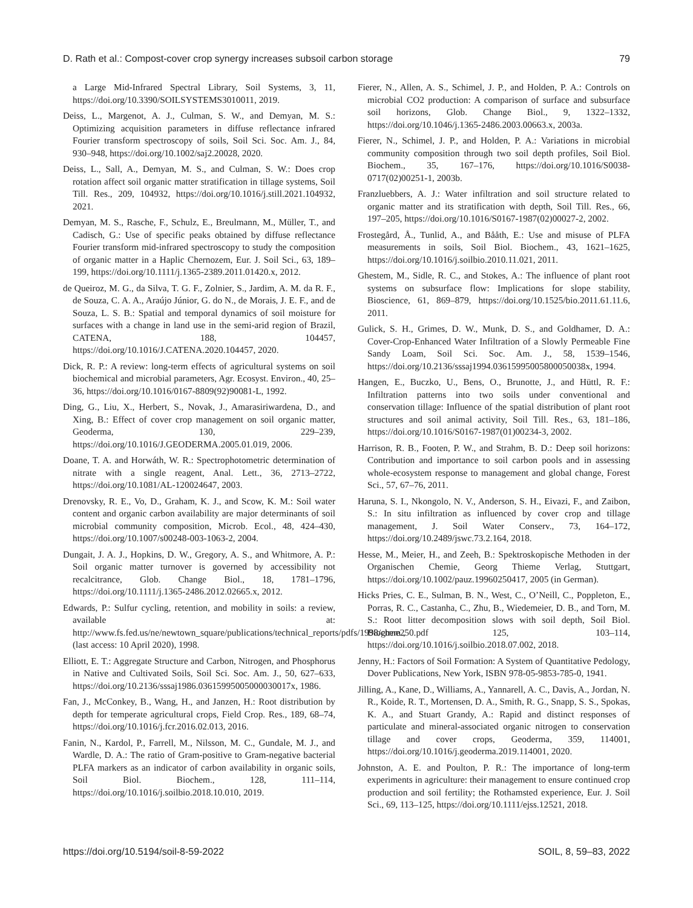D. Rath et al.: Compost-cover crop synergy increases subsoil carbon storage 79
a Large Mid-Infrared Spectral Library, Soil Systems, 3, 11, https://doi.org/10.3390/SOILSYSTEMS3010011, 2019.
Deiss, L., Margenot, A. J., Culman, S. W., and Demyan, M. S.: Optimizing acquisition parameters in diffuse reflectance infrared Fourier transform spectroscopy of soils, Soil Sci. Soc. Am. J., 84, 930–948, https://doi.org/10.1002/saj2.20028, 2020.
Deiss, L., Sall, A., Demyan, M. S., and Culman, S. W.: Does crop rotation affect soil organic matter stratification in tillage systems, Soil Till. Res., 209, 104932, https://doi.org/10.1016/j.still.2021.104932, 2021.
Demyan, M. S., Rasche, F., Schulz, E., Breulmann, M., Müller, T., and Cadisch, G.: Use of specific peaks obtained by diffuse reflectance Fourier transform mid-infrared spectroscopy to study the composition of organic matter in a Haplic Chernozem, Eur. J. Soil Sci., 63, 189–199, https://doi.org/10.1111/j.1365-2389.2011.01420.x, 2012.
de Queiroz, M. G., da Silva, T. G. F., Zolnier, S., Jardim, A. M. da R. F., de Souza, C. A. A., Araújo Júnior, G. do N., de Morais, J. E. F., and de Souza, L. S. B.: Spatial and temporal dynamics of soil moisture for surfaces with a change in land use in the semi-arid region of Brazil, CATENA, 188, 104457, https://doi.org/10.1016/J.CATENA.2020.104457, 2020.
Dick, R. P.: A review: long-term effects of agricultural systems on soil biochemical and microbial parameters, Agr. Ecosyst. Environ., 40, 25–36, https://doi.org/10.1016/0167-8809(92)90081-L, 1992.
Ding, G., Liu, X., Herbert, S., Novak, J., Amarasiriwardena, D., and Xing, B.: Effect of cover crop management on soil organic matter, Geoderma, 130, 229–239, https://doi.org/10.1016/J.GEODERMA.2005.01.019, 2006.
Doane, T. A. and Horwáth, W. R.: Spectrophotometric determination of nitrate with a single reagent, Anal. Lett., 36, 2713–2722, https://doi.org/10.1081/AL-120024647, 2003.
Drenovsky, R. E., Vo, D., Graham, K. J., and Scow, K. M.: Soil water content and organic carbon availability are major determinants of soil microbial community composition, Microb. Ecol., 48, 424–430, https://doi.org/10.1007/s00248-003-1063-2, 2004.
Dungait, J. A. J., Hopkins, D. W., Gregory, A. S., and Whitmore, A. P.: Soil organic matter turnover is governed by accessibility not recalcitrance, Glob. Change Biol., 18, 1781–1796, https://doi.org/10.1111/j.1365-2486.2012.02665.x, 2012.
Edwards, P.: Sulfur cycling, retention, and mobility in soils: a review, available at: http://www.fs.fed.us/ne/newtown_square/publications/technical_reports/pdfs/1998/gtrne250.pdf (last access: 10 April 2020), 1998.
Elliott, E. T.: Aggregate Structure and Carbon, Nitrogen, and Phosphorus in Native and Cultivated Soils, Soil Sci. Soc. Am. J., 50, 627–633, https://doi.org/10.2136/sssaj1986.03615995005000030017x, 1986.
Fan, J., McConkey, B., Wang, H., and Janzen, H.: Root distribution by depth for temperate agricultural crops, Field Crop. Res., 189, 68–74, https://doi.org/10.1016/j.fcr.2016.02.013, 2016.
Fanin, N., Kardol, P., Farrell, M., Nilsson, M. C., Gundale, M. J., and Wardle, D. A.: The ratio of Gram-positive to Gram-negative bacterial PLFA markers as an indicator of carbon availability in organic soils, Soil Biol. Biochem., 128, 111–114, https://doi.org/10.1016/j.soilbio.2018.10.010, 2019.
Fierer, N., Allen, A. S., Schimel, J. P., and Holden, P. A.: Controls on microbial CO2 production: A comparison of surface and subsurface soil horizons, Glob. Change Biol., 9, 1322–1332, https://doi.org/10.1046/j.1365-2486.2003.00663.x, 2003a.
Fierer, N., Schimel, J. P., and Holden, P. A.: Variations in microbial community composition through two soil depth profiles, Soil Biol. Biochem., 35, 167–176, https://doi.org/10.1016/S0038-0717(02)00251-1, 2003b.
Franzluebbers, A. J.: Water infiltration and soil structure related to organic matter and its stratification with depth, Soil Till. Res., 66, 197–205, https://doi.org/10.1016/S0167-1987(02)00027-2, 2002.
Frostegård, Å., Tunlid, A., and Bååth, E.: Use and misuse of PLFA measurements in soils, Soil Biol. Biochem., 43, 1621–1625, https://doi.org/10.1016/j.soilbio.2010.11.021, 2011.
Ghestem, M., Sidle, R. C., and Stokes, A.: The influence of plant root systems on subsurface flow: Implications for slope stability, Bioscience, 61, 869–879, https://doi.org/10.1525/bio.2011.61.11.6, 2011.
Gulick, S. H., Grimes, D. W., Munk, D. S., and Goldhamer, D. A.: Cover-Crop-Enhanced Water Infiltration of a Slowly Permeable Fine Sandy Loam, Soil Sci. Soc. Am. J., 58, 1539–1546, https://doi.org/10.2136/sssaj1994.03615995005800050038x, 1994.
Hangen, E., Buczko, U., Bens, O., Brunotte, J., and Hüttl, R. F.: Infiltration patterns into two soils under conventional and conservation tillage: Influence of the spatial distribution of plant root structures and soil animal activity, Soil Till. Res., 63, 181–186, https://doi.org/10.1016/S0167-1987(01)00234-3, 2002.
Harrison, R. B., Footen, P. W., and Strahm, B. D.: Deep soil horizons: Contribution and importance to soil carbon pools and in assessing whole-ecosystem response to management and global change, Forest Sci., 57, 67–76, 2011.
Haruna, S. I., Nkongolo, N. V., Anderson, S. H., Eivazi, F., and Zaibon, S.: In situ infiltration as influenced by cover crop and tillage management, J. Soil Water Conserv., 73, 164–172, https://doi.org/10.2489/jswc.73.2.164, 2018.
Hesse, M., Meier, H., and Zeeh, B.: Spektroskopische Methoden in der Organischen Chemie, Georg Thieme Verlag, Stuttgart, https://doi.org/10.1002/pauz.19960250417, 2005 (in German).
Hicks Pries, C. E., Sulman, B. N., West, C., O’Neill, C., Poppleton, E., Porras, R. C., Castanha, C., Zhu, B., Wiedemeier, D. B., and Torn, M. S.: Root litter decomposition slows with soil depth, Soil Biol. Biochem., 125, 103–114, https://doi.org/10.1016/j.soilbio.2018.07.002, 2018.
Jenny, H.: Factors of Soil Formation: A System of Quantitative Pedology, Dover Publications, New York, ISBN 978-05-9853-785-0, 1941.
Jilling, A., Kane, D., Williams, A., Yannarell, A. C., Davis, A., Jordan, N. R., Koide, R. T., Mortensen, D. A., Smith, R. G., Snapp, S. S., Spokas, K. A., and Stuart Grandy, A.: Rapid and distinct responses of particulate and mineral-associated organic nitrogen to conservation tillage and cover crops, Geoderma, 359, 114001, https://doi.org/10.1016/j.geoderma.2019.114001, 2020.
Johnston, A. E. and Poulton, P. R.: The importance of long-term experiments in agriculture: their management to ensure continued crop production and soil fertility; the Rothamsted experience, Eur. J. Soil Sci., 69, 113–125, https://doi.org/10.1111/ejss.12521, 2018.
https://doi.org/10.5194/soil-8-59-2022 SOIL, 8, 59–83, 2022